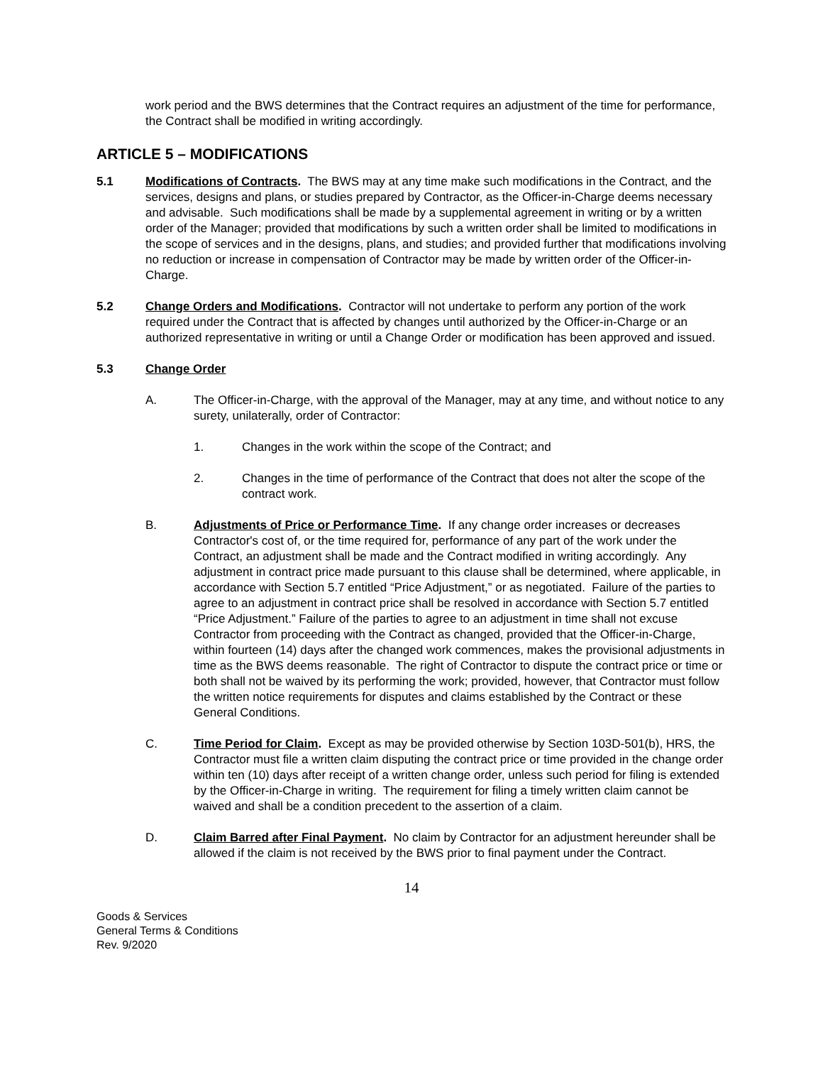work period and the BWS determines that the Contract requires an adjustment of the time for performance, the Contract shall be modified in writing accordingly.
ARTICLE 5 – MODIFICATIONS
5.1 Modifications of Contracts. The BWS may at any time make such modifications in the Contract, and the services, designs and plans, or studies prepared by Contractor, as the Officer-in-Charge deems necessary and advisable. Such modifications shall be made by a supplemental agreement in writing or by a written order of the Manager; provided that modifications by such a written order shall be limited to modifications in the scope of services and in the designs, plans, and studies; and provided further that modifications involving no reduction or increase in compensation of Contractor may be made by written order of the Officer-in-Charge.
5.2 Change Orders and Modifications. Contractor will not undertake to perform any portion of the work required under the Contract that is affected by changes until authorized by the Officer-in-Charge or an authorized representative in writing or until a Change Order or modification has been approved and issued.
5.3 Change Order
A. The Officer-in-Charge, with the approval of the Manager, may at any time, and without notice to any surety, unilaterally, order of Contractor:
1. Changes in the work within the scope of the Contract; and
2. Changes in the time of performance of the Contract that does not alter the scope of the contract work.
B. Adjustments of Price or Performance Time. If any change order increases or decreases Contractor's cost of, or the time required for, performance of any part of the work under the Contract, an adjustment shall be made and the Contract modified in writing accordingly. Any adjustment in contract price made pursuant to this clause shall be determined, where applicable, in accordance with Section 5.7 entitled “Price Adjustment,” or as negotiated. Failure of the parties to agree to an adjustment in contract price shall be resolved in accordance with Section 5.7 entitled “Price Adjustment.” Failure of the parties to agree to an adjustment in time shall not excuse Contractor from proceeding with the Contract as changed, provided that the Officer-in-Charge, within fourteen (14) days after the changed work commences, makes the provisional adjustments in time as the BWS deems reasonable. The right of Contractor to dispute the contract price or time or both shall not be waived by its performing the work; provided, however, that Contractor must follow the written notice requirements for disputes and claims established by the Contract or these General Conditions.
C. Time Period for Claim. Except as may be provided otherwise by Section 103D-501(b), HRS, the Contractor must file a written claim disputing the contract price or time provided in the change order within ten (10) days after receipt of a written change order, unless such period for filing is extended by the Officer-in-Charge in writing. The requirement for filing a timely written claim cannot be waived and shall be a condition precedent to the assertion of a claim.
D. Claim Barred after Final Payment. No claim by Contractor for an adjustment hereunder shall be allowed if the claim is not received by the BWS prior to final payment under the Contract.
14
Goods & Services
General Terms & Conditions
Rev. 9/2020